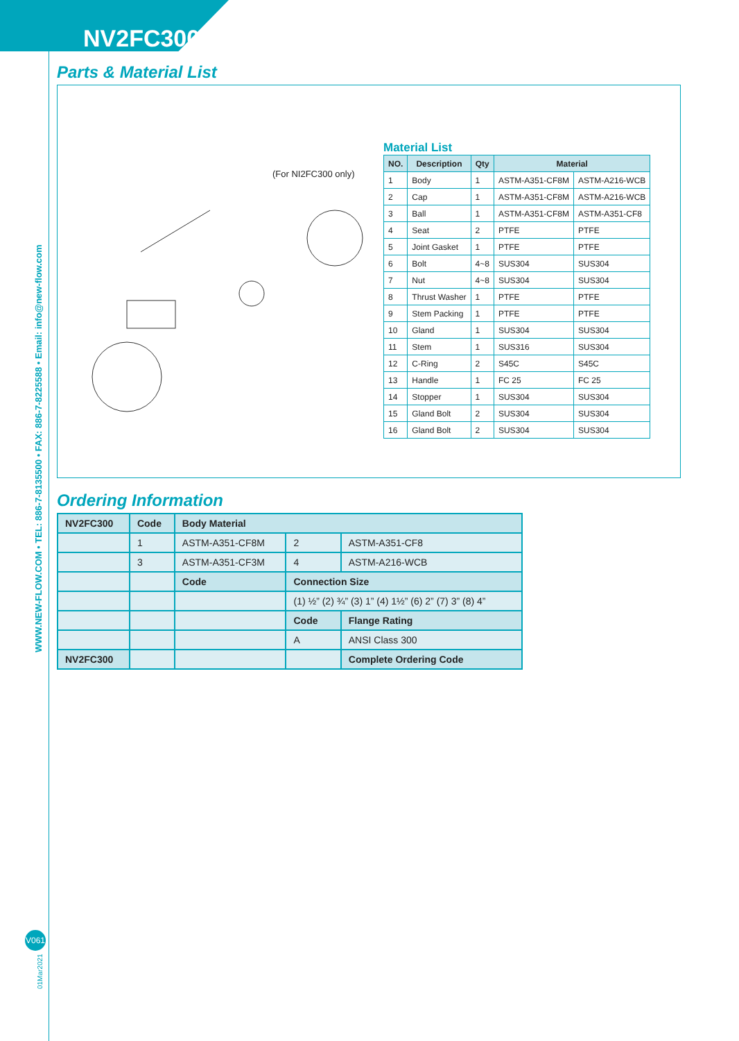NV2FC300
WWW.NEW-FLOW.COM • TEL: 886-7-8135500 • FAX: 886-7-8225588 • Email: info@new-flow.com
Parts & Material List
(For NI2FC300 only)
Material List
| NO. | Description | Qty | Material | |
| --- | --- | --- | --- | --- |
| 1 | Body | 1 | ASTM-A351-CF8M | ASTM-A216-WCB |
| 2 | Cap | 1 | ASTM-A351-CF8M | ASTM-A216-WCB |
| 3 | Ball | 1 | ASTM-A351-CF8M | ASTM-A351-CF8 |
| 4 | Seat | 2 | PTFE | PTFE |
| 5 | Joint Gasket | 1 | PTFE | PTFE |
| 6 | Bolt | 4~8 | SUS304 | SUS304 |
| 7 | Nut | 4~8 | SUS304 | SUS304 |
| 8 | Thrust Washer | 1 | PTFE | PTFE |
| 9 | Stem Packing | 1 | PTFE | PTFE |
| 10 | Gland | 1 | SUS304 | SUS304 |
| 11 | Stem | 1 | SUS316 | SUS304 |
| 12 | C-Ring | 2 | S45C | S45C |
| 13 | Handle | 1 | FC 25 | FC 25 |
| 14 | Stopper | 1 | SUS304 | SUS304 |
| 15 | Gland Bolt | 2 | SUS304 | SUS304 |
| 16 | Gland Bolt | 2 | SUS304 | SUS304 |
Ordering Information
| NV2FC300 | Code | Body Material | | |
| | 1 | ASTM-A351-CF8M | 2 | ASTM-A351-CF8 |
| | 3 | ASTM-A351-CF3M | 4 | ASTM-A216-WCB |
| | | Code | Connection Size | |
| | | | (1) ½” (2) ¾” (3) 1” (4) 1½” (6) 2” (7) 3” (8) 4” | |
| | | | Code | Flange Rating |
| | | | A | ANSI Class 300 |
| NV2FC300 | | | | Complete Ordering Code |
V061
01Mar2021